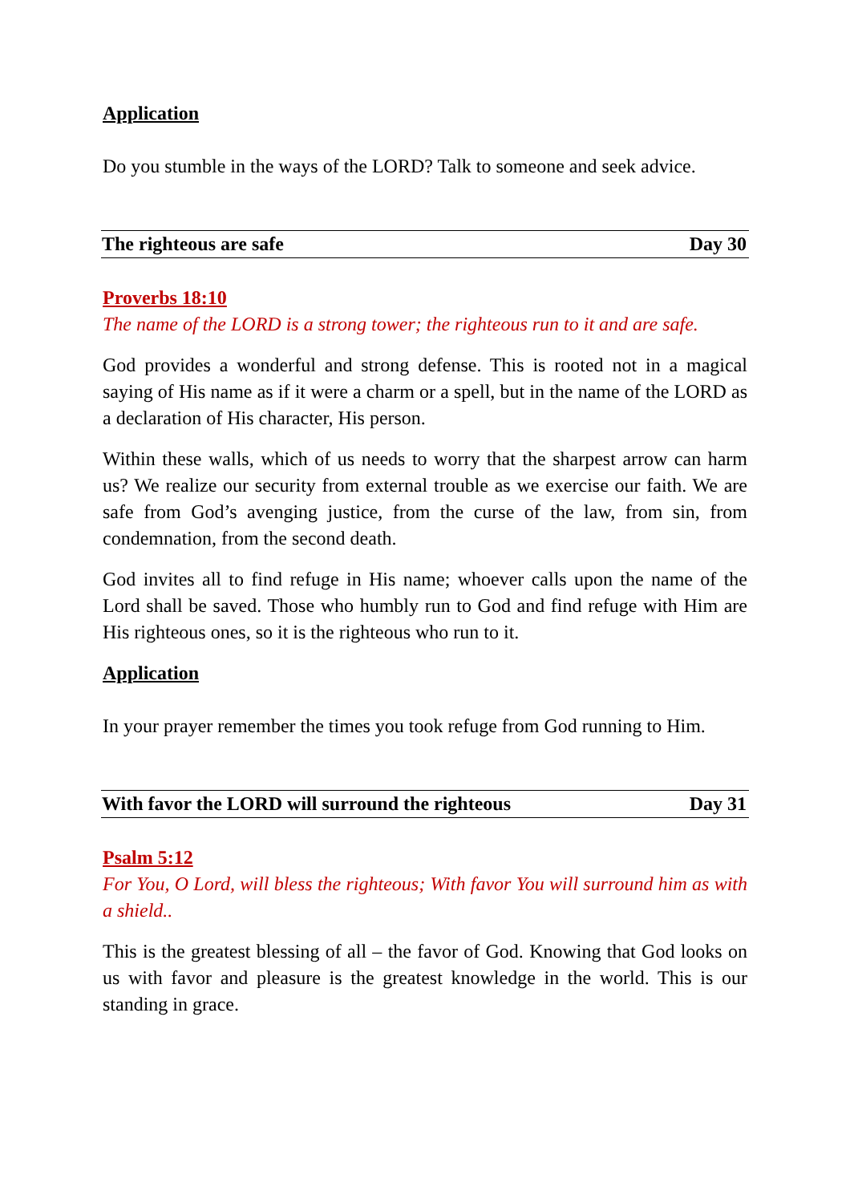Application
Do you stumble in the ways of the LORD? Talk to someone and seek advice.
The righteous are safe Day 30
Proverbs 18:10
The name of the LORD is a strong tower; the righteous run to it and are safe.
God provides a wonderful and strong defense. This is rooted not in a magical saying of His name as if it were a charm or a spell, but in the name of the LORD as a declaration of His character, His person.
Within these walls, which of us needs to worry that the sharpest arrow can harm us? We realize our security from external trouble as we exercise our faith. We are safe from God’s avenging justice, from the curse of the law, from sin, from condemnation, from the second death.
God invites all to find refuge in His name; whoever calls upon the name of the Lord shall be saved. Those who humbly run to God and find refuge with Him are His righteous ones, so it is the righteous who run to it.
Application
In your prayer remember the times you took refuge from God running to Him.
With favor the LORD will surround the righteous Day 31
Psalm 5:12
For You, O Lord, will bless the righteous; With favor You will surround him as with a shield..
This is the greatest blessing of all – the favor of God. Knowing that God looks on us with favor and pleasure is the greatest knowledge in the world. This is our standing in grace.